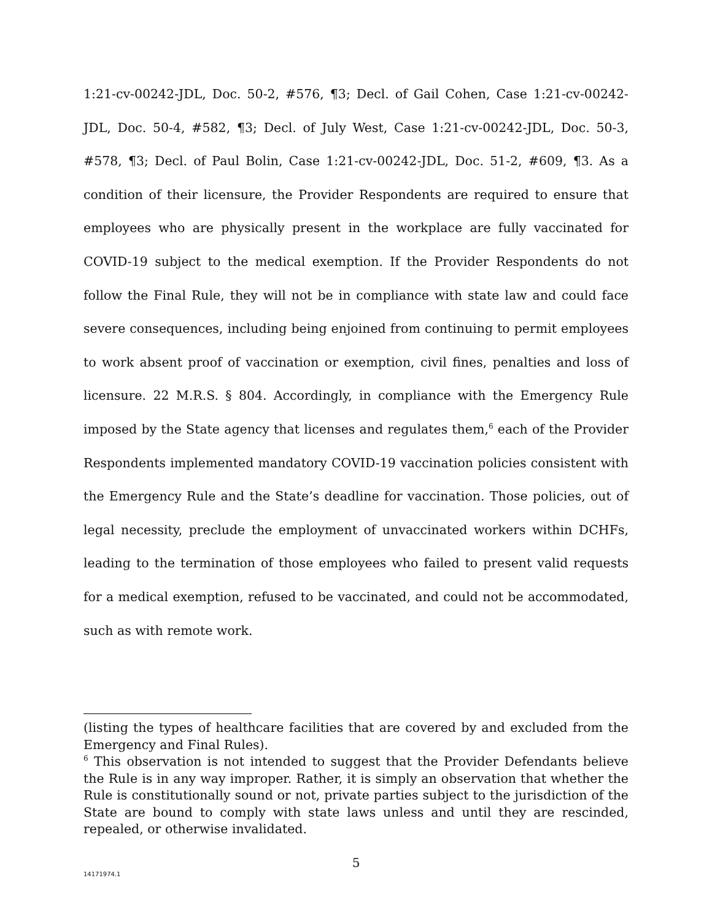1:21-cv-00242-JDL, Doc. 50-2, #576, ¶3; Decl. of Gail Cohen, Case 1:21-cv-00242-JDL, Doc. 50-4, #582, ¶3; Decl. of July West, Case 1:21-cv-00242-JDL, Doc. 50-3, #578, ¶3; Decl. of Paul Bolin, Case 1:21-cv-00242-JDL, Doc. 51-2, #609, ¶3. As a condition of their licensure, the Provider Respondents are required to ensure that employees who are physically present in the workplace are fully vaccinated for COVID-19 subject to the medical exemption. If the Provider Respondents do not follow the Final Rule, they will not be in compliance with state law and could face severe consequences, including being enjoined from continuing to permit employees to work absent proof of vaccination or exemption, civil fines, penalties and loss of licensure. 22 M.R.S. § 804. Accordingly, in compliance with the Emergency Rule imposed by the State agency that licenses and regulates them,<sup>6</sup> each of the Provider Respondents implemented mandatory COVID-19 vaccination policies consistent with the Emergency Rule and the State’s deadline for vaccination. Those policies, out of legal necessity, preclude the employment of unvaccinated workers within DCHFs, leading to the termination of those employees who failed to present valid requests for a medical exemption, refused to be vaccinated, and could not be accommodated, such as with remote work.
(listing the types of healthcare facilities that are covered by and excluded from the Emergency and Final Rules).
<sup>6</sup> This observation is not intended to suggest that the Provider Defendants believe the Rule is in any way improper. Rather, it is simply an observation that whether the Rule is constitutionally sound or not, private parties subject to the jurisdiction of the State are bound to comply with state laws unless and until they are rescinded, repealed, or otherwise invalidated.
5
14171974.1